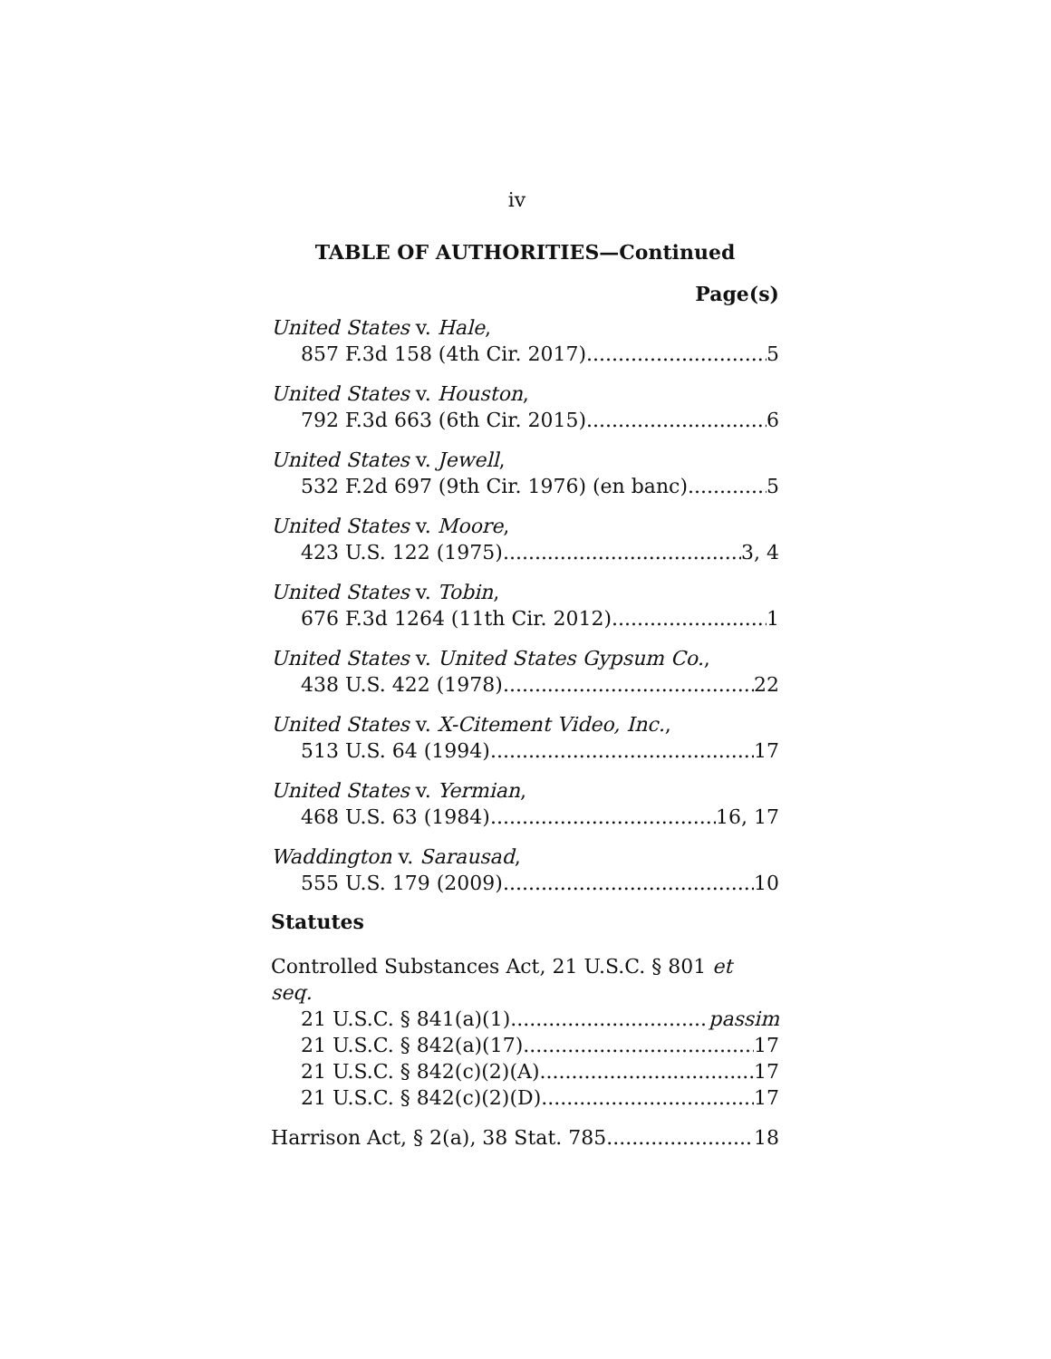iv
TABLE OF AUTHORITIES—Continued
Page(s)
United States v. Hale,
857 F.3d 158 (4th Cir. 2017) 5
United States v. Houston,
792 F.3d 663 (6th Cir. 2015) 6
United States v. Jewell,
532 F.2d 697 (9th Cir. 1976) (en banc) 5
United States v. Moore,
423 U.S. 122 (1975) 3, 4
United States v. Tobin,
676 F.3d 1264 (11th Cir. 2012) 1
United States v. United States Gypsum Co.,
438 U.S. 422 (1978) 22
United States v. X-Citement Video, Inc.,
513 U.S. 64 (1994) 17
United States v. Yermian,
468 U.S. 63 (1984) 16, 17
Waddington v. Sarausad,
555 U.S. 179 (2009) 10
Statutes
Controlled Substances Act, 21 U.S.C. § 801 et seq.
21 U.S.C. § 841(a)(1) passim
21 U.S.C. § 842(a)(17) 17
21 U.S.C. § 842(c)(2)(A) 17
21 U.S.C. § 842(c)(2)(D) 17
Harrison Act, § 2(a), 38 Stat. 785 18